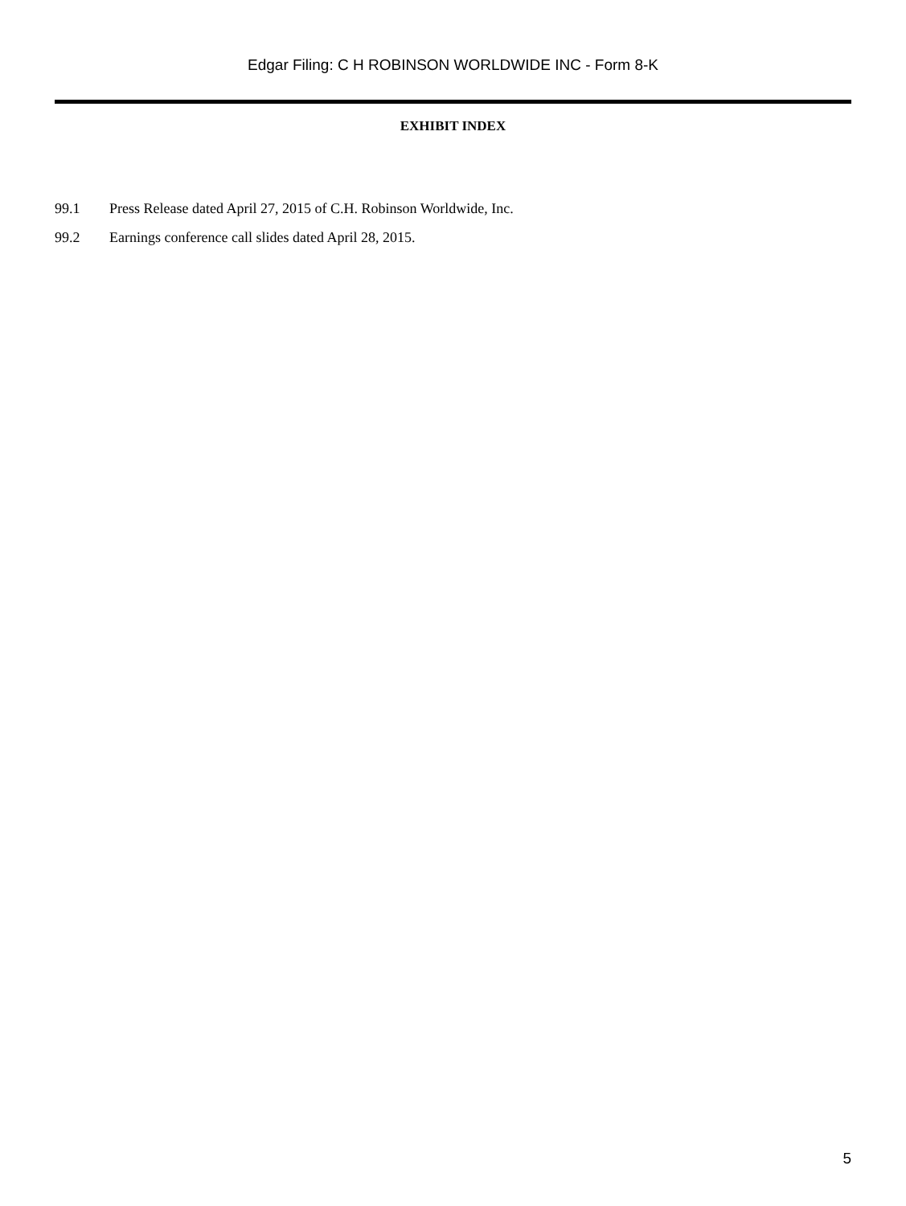Edgar Filing: C H ROBINSON WORLDWIDE INC - Form 8-K
EXHIBIT INDEX
99.1 Press Release dated April 27, 2015 of C.H. Robinson Worldwide, Inc.
99.2 Earnings conference call slides dated April 28, 2015.
5